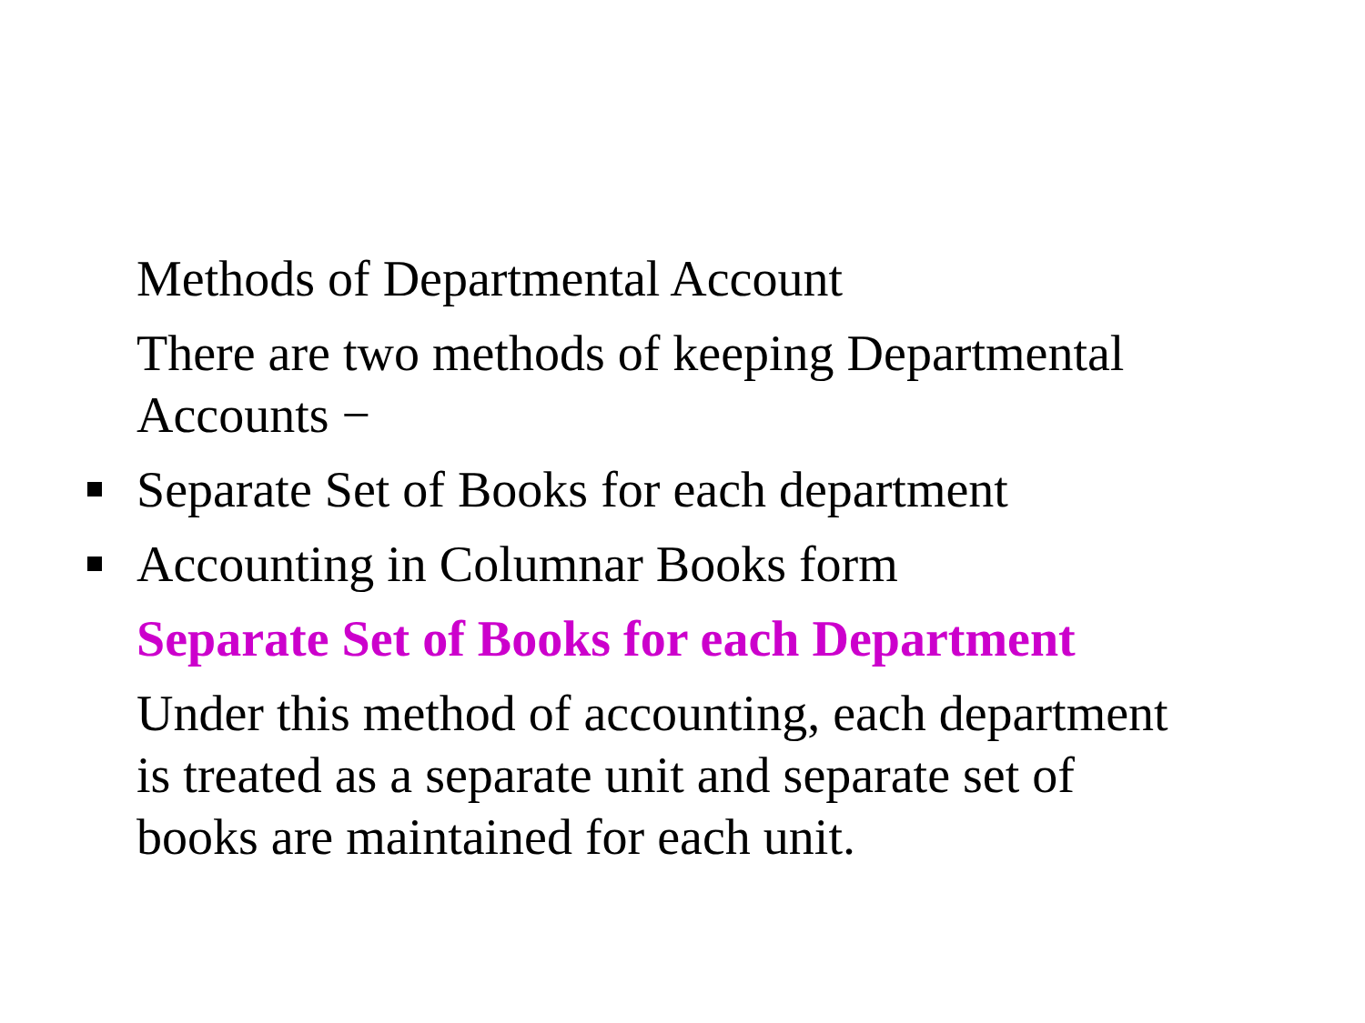Methods of Departmental Account
There are two methods of keeping Departmental Accounts −
Separate Set of Books for each department
Accounting in Columnar Books form
Separate Set of Books for each Department
Under this method of accounting, each department is treated as a separate unit and separate set of books are maintained for each unit.